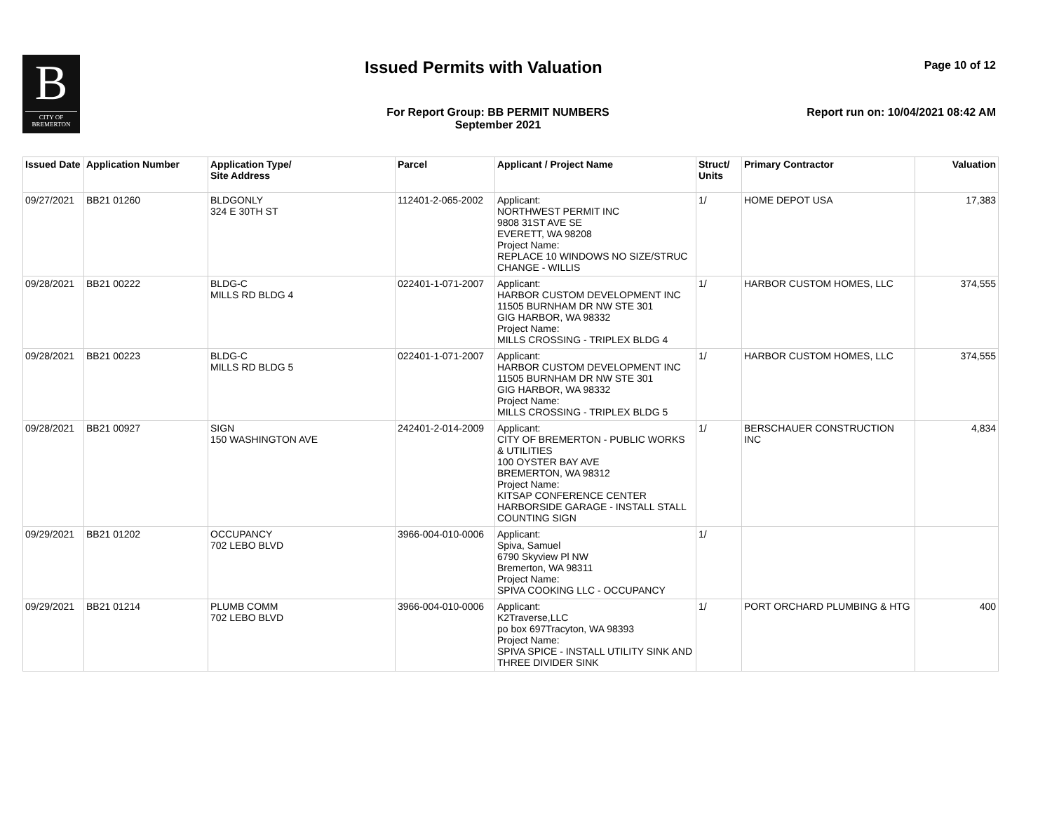B
CITY OF
BREMERTON
Issued Permits with Valuation Page 10 of 12
For Report Group: BB PERMIT NUMBERS
September 2021
Report run on: 10/04/2021 08:42 AM
| Issued Date | Application Number | Application Type/ Site Address | Parcel | Applicant / Project Name | Struct/ Units | Primary Contractor | Valuation |
| --- | --- | --- | --- | --- | --- | --- | --- |
| 09/27/2021 | BB21 01260 | BLDGONLY 324 E 30TH ST | 112401-2-065-2002 | Applicant: NORTHWEST PERMIT INC 9808 31ST AVE SE EVERETT, WA 98208 Project Name: REPLACE 10 WINDOWS NO SIZE/STRUC CHANGE - WILLIS | 1/ | HOME DEPOT USA | 17,383 |
| 09/28/2021 | BB21 00222 | BLDG-C MILLS RD BLDG 4 | 022401-1-071-2007 | Applicant: HARBOR CUSTOM DEVELOPMENT INC 11505 BURNHAM DR NW STE 301 GIG HARBOR, WA 98332 Project Name: MILLS CROSSING - TRIPLEX BLDG 4 | 1/ | HARBOR CUSTOM HOMES, LLC | 374,555 |
| 09/28/2021 | BB21 00223 | BLDG-C MILLS RD BLDG 5 | 022401-1-071-2007 | Applicant: HARBOR CUSTOM DEVELOPMENT INC 11505 BURNHAM DR NW STE 301 GIG HARBOR, WA 98332 Project Name: MILLS CROSSING - TRIPLEX BLDG 5 | 1/ | HARBOR CUSTOM HOMES, LLC | 374,555 |
| 09/28/2021 | BB21 00927 | SIGN 150 WASHINGTON AVE | 242401-2-014-2009 | Applicant: CITY OF BREMERTON - PUBLIC WORKS & UTILITIES 100 OYSTER BAY AVE BREMERTON, WA 98312 Project Name: KITSAP CONFERENCE CENTER HARBORSIDE GARAGE - INSTALL STALL COUNTING SIGN | 1/ | BERSCHAUER CONSTRUCTION INC | 4,834 |
| 09/29/2021 | BB21 01202 | OCCUPANCY 702 LEBO BLVD | 3966-004-010-0006 | Applicant: Spiva, Samuel 6790 Skyview Pl NW Bremerton, WA 98311 Project Name: SPIVA COOKING LLC - OCCUPANCY | 1/ | | |
| 09/29/2021 | BB21 01214 | PLUMB COMM 702 LEBO BLVD | 3966-004-010-0006 | Applicant: K2Traverse,LLC po box 697Tracyton, WA 98393 Project Name: SPIVA SPICE - INSTALL UTILITY SINK AND THREE DIVIDER SINK | 1/ | PORT ORCHARD PLUMBING & HTG | 400 |